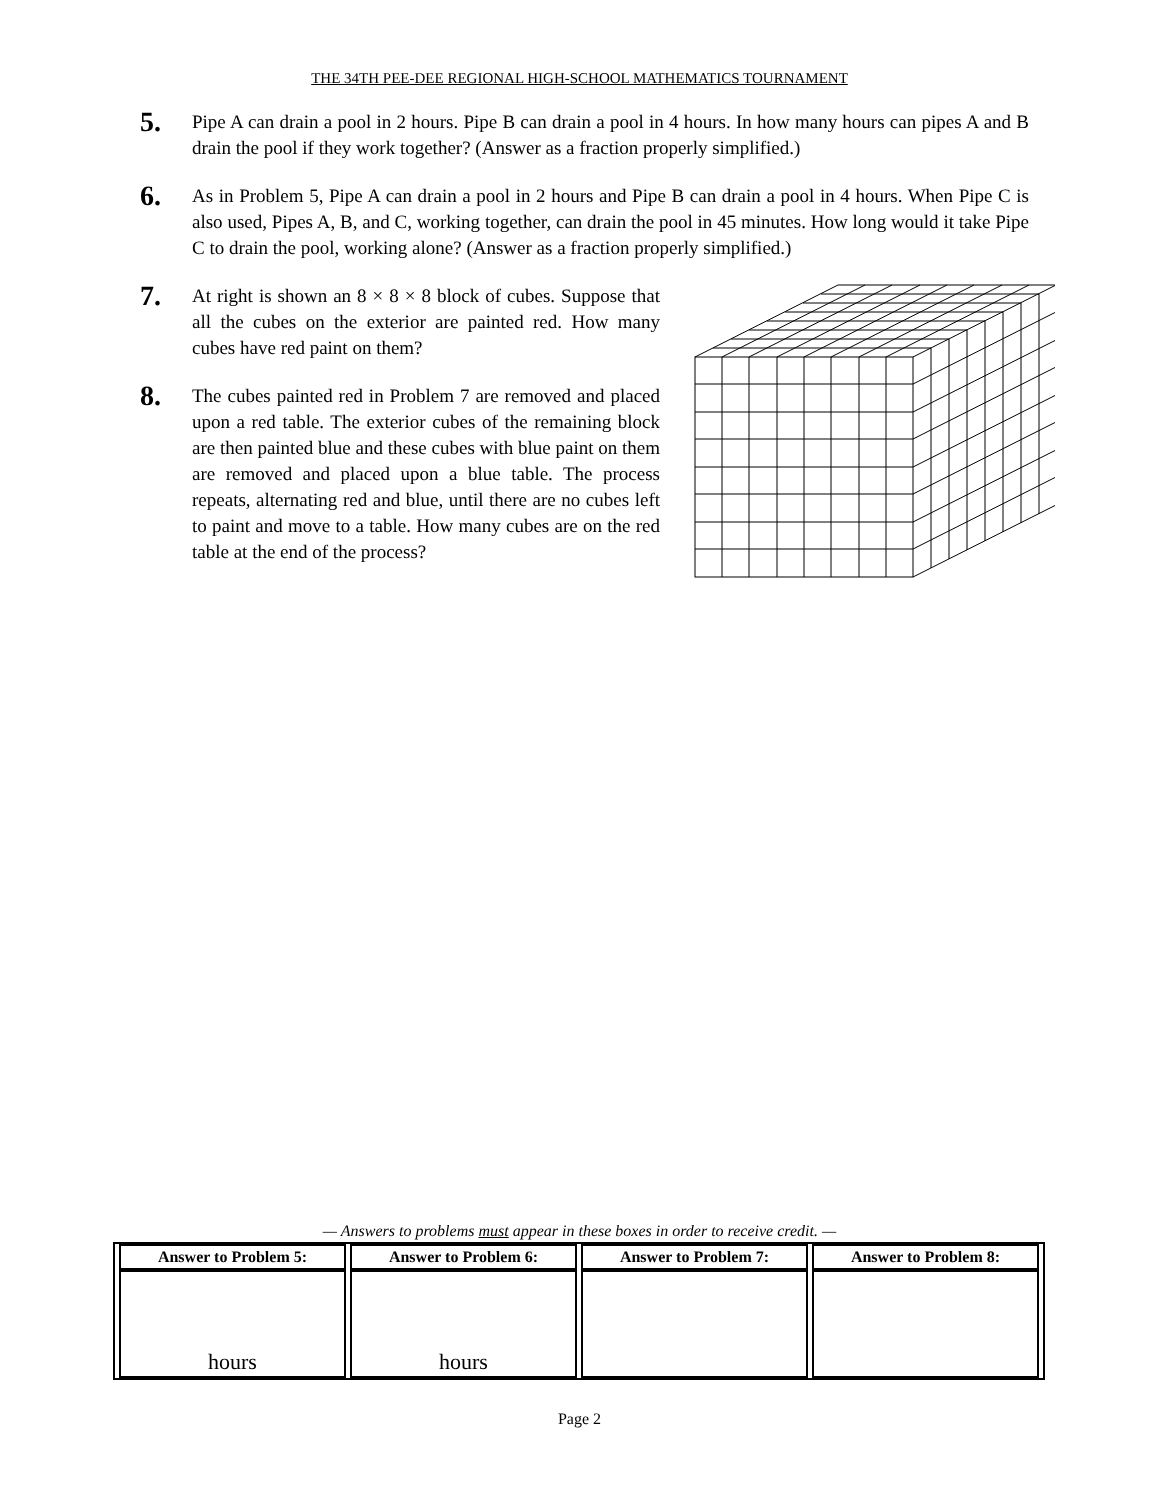THE 34TH PEE-DEE REGIONAL HIGH-SCHOOL MATHEMATICS TOURNAMENT
5.
Pipe A can drain a pool in 2 hours. Pipe B can drain a pool in 4 hours. In how many hours can pipes A and B drain the pool if they work together? (Answer as a fraction properly simplified.)
6.
As in Problem 5, Pipe A can drain a pool in 2 hours and Pipe B can drain a pool in 4 hours. When Pipe C is also used, Pipes A, B, and C, working together, can drain the pool in 45 minutes. How long would it take Pipe C to drain the pool, working alone? (Answer as a fraction properly simplified.)
7.
At right is shown an 8 × 8 × 8 block of cubes. Suppose that all the cubes on the exterior are painted red. How many cubes have red paint on them?
8.
The cubes painted red in Problem 7 are removed and placed upon a red table. The exterior cubes of the remaining block are then painted blue and these cubes with blue paint on them are removed and placed upon a blue table. The process repeats, alternating red and blue, until there are no cubes left to paint and move to a table. How many cubes are on the red table at the end of the process?
— Answers to problems must appear in these boxes in order to receive credit. —
| Answer to Problem 5: | Answer to Problem 6: | Answer to Problem 7: | Answer to Problem 8: |
| --- | --- | --- | --- |
| hours | hours | | |
Page 2